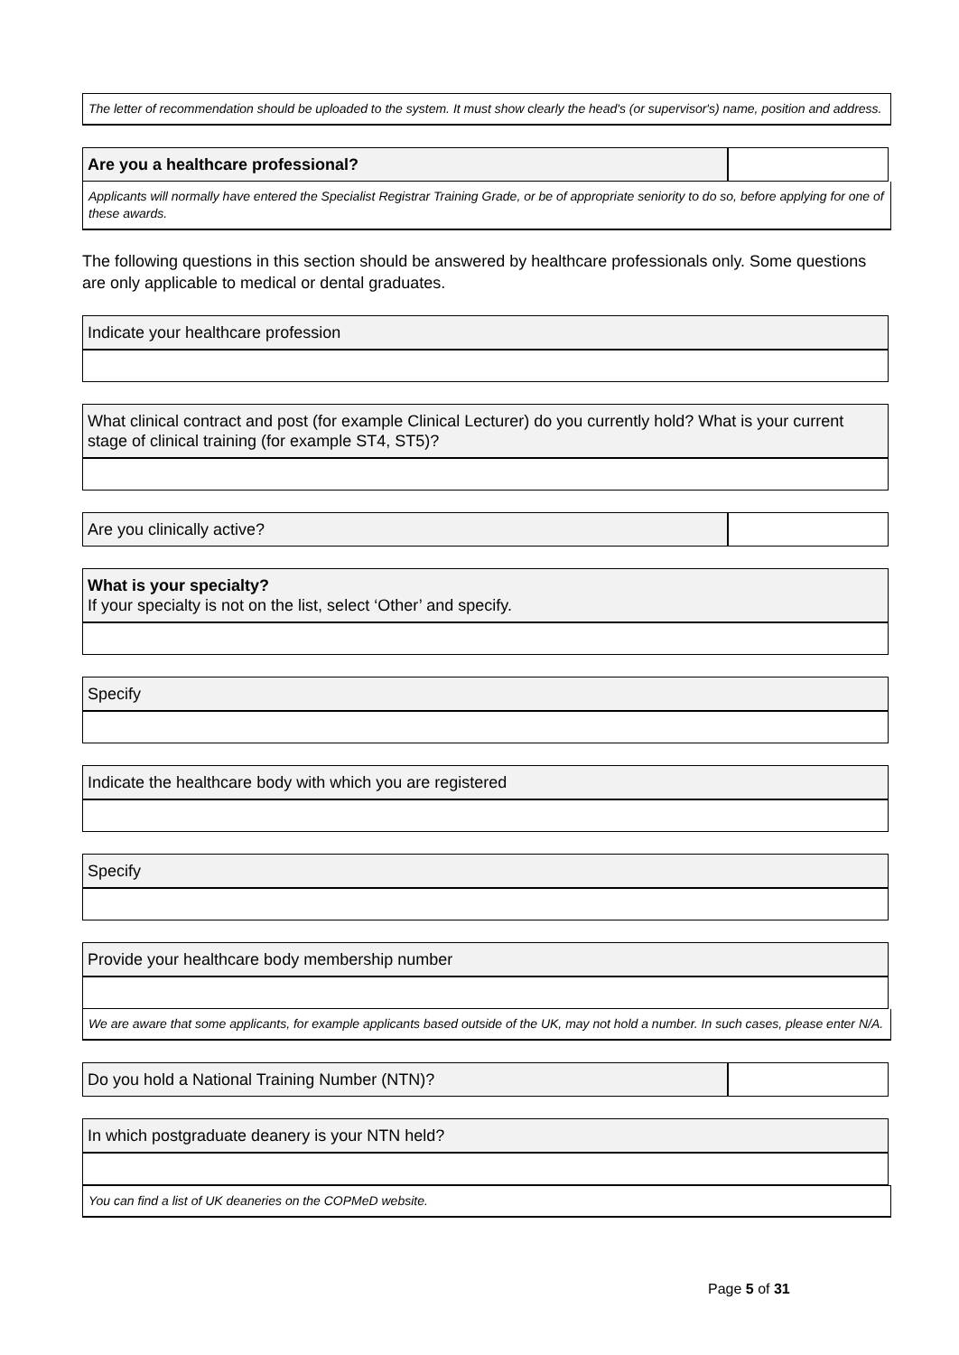The letter of recommendation should be uploaded to the system. It must show clearly the head's (or supervisor's) name, position and address.
Are you a healthcare professional?
Applicants will normally have entered the Specialist Registrar Training Grade, or be of appropriate seniority to do so, before applying for one of these awards.
The following questions in this section should be answered by healthcare professionals only. Some questions are only applicable to medical or dental graduates.
Indicate your healthcare profession
What clinical contract and post (for example Clinical Lecturer) do you currently hold? What is your current stage of clinical training (for example ST4, ST5)?
Are you clinically active?
What is your specialty?
If your specialty is not on the list, select ‘Other’ and specify.
Specify
Indicate the healthcare body with which you are registered
Specify
Provide your healthcare body membership number
We are aware that some applicants, for example applicants based outside of the UK, may not hold a number. In such cases, please enter N/A.
Do you hold a National Training Number (NTN)?
In which postgraduate deanery is your NTN held?
You can find a list of UK deaneries on the COPMeD website.
Page 5 of 31